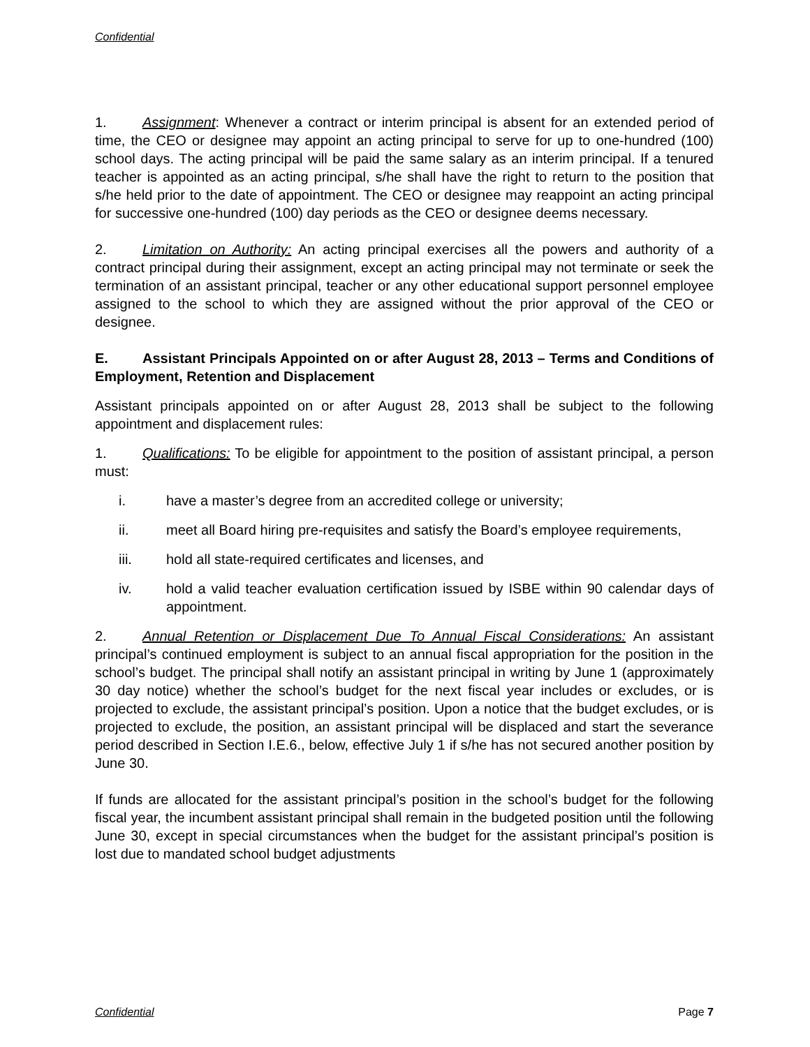Confidential
1. Assignment: Whenever a contract or interim principal is absent for an extended period of time, the CEO or designee may appoint an acting principal to serve for up to one-hundred (100) school days. The acting principal will be paid the same salary as an interim principal. If a tenured teacher is appointed as an acting principal, s/he shall have the right to return to the position that s/he held prior to the date of appointment. The CEO or designee may reappoint an acting principal for successive one-hundred (100) day periods as the CEO or designee deems necessary.
2. Limitation on Authority: An acting principal exercises all the powers and authority of a contract principal during their assignment, except an acting principal may not terminate or seek the termination of an assistant principal, teacher or any other educational support personnel employee assigned to the school to which they are assigned without the prior approval of the CEO or designee.
E. Assistant Principals Appointed on or after August 28, 2013 – Terms and Conditions of Employment, Retention and Displacement
Assistant principals appointed on or after August 28, 2013 shall be subject to the following appointment and displacement rules:
1. Qualifications: To be eligible for appointment to the position of assistant principal, a person must:
i. have a master’s degree from an accredited college or university;
ii. meet all Board hiring pre-requisites and satisfy the Board’s employee requirements,
iii. hold all state-required certificates and licenses, and
iv. hold a valid teacher evaluation certification issued by ISBE within 90 calendar days of appointment.
2. Annual Retention or Displacement Due To Annual Fiscal Considerations: An assistant principal’s continued employment is subject to an annual fiscal appropriation for the position in the school’s budget. The principal shall notify an assistant principal in writing by June 1 (approximately 30 day notice) whether the school’s budget for the next fiscal year includes or excludes, or is projected to exclude, the assistant principal’s position. Upon a notice that the budget excludes, or is projected to exclude, the position, an assistant principal will be displaced and start the severance period described in Section I.E.6., below, effective July 1 if s/he has not secured another position by June 30.
If funds are allocated for the assistant principal’s position in the school’s budget for the following fiscal year, the incumbent assistant principal shall remain in the budgeted position until the following June 30, except in special circumstances when the budget for the assistant principal’s position is lost due to mandated school budget adjustments
Confidential Page 7